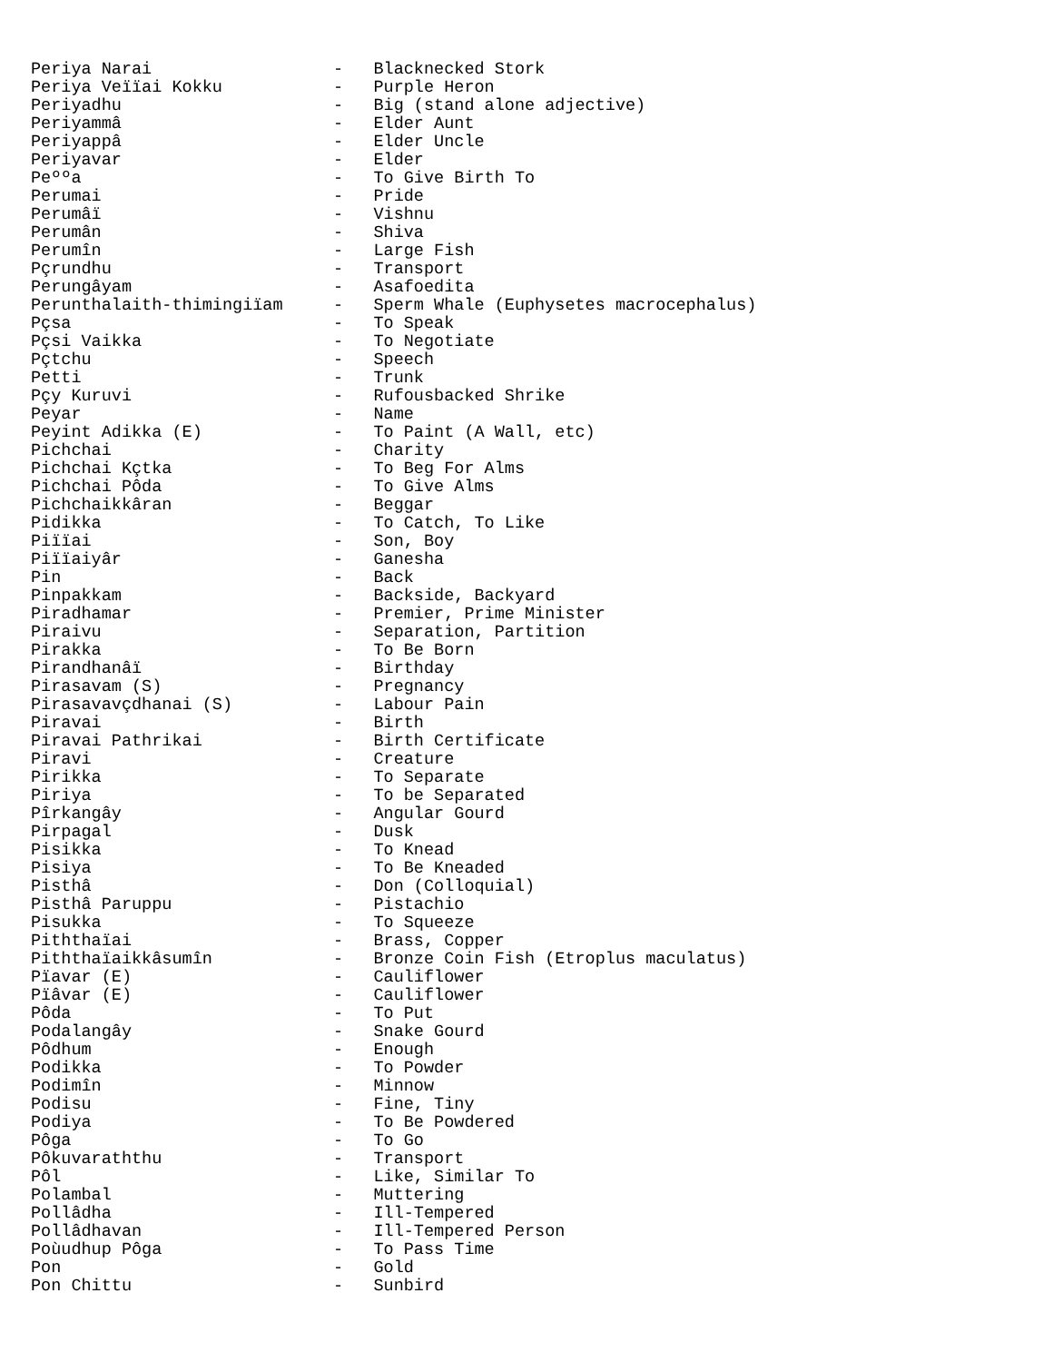Periya Narai                  -   Blacknecked Stork
Periya Veïïai Kokku           -   Purple Heron
Periyadhu                     -   Big (stand alone adjective)
Periyammâ                     -   Elder Aunt
Periyappâ                     -   Elder Uncle
Periyavar                     -   Elder
Peººa                         -   To Give Birth To
Perumai                       -   Pride
Perumâï                       -   Vishnu
Perumân                       -   Shiva
Perumîn                       -   Large Fish
Pçrundhu                      -   Transport
Perungâyam                    -   Asafoedita
Perunthalaith-thimingiïam     -   Sperm Whale (Euphysetes macrocephalus)
Pçsa                          -   To Speak
Pçsi Vaikka                   -   To Negotiate
Pçtchu                        -   Speech
Petti                         -   Trunk
Pçy Kuruvi                    -   Rufousbacked Shrike
Peyar                         -   Name
Peyint Adikka (E)             -   To Paint (A Wall, etc)
Pichchai                      -   Charity
Pichchai Kçtka                -   To Beg For Alms
Pichchai Pôda                 -   To Give Alms
Pichchaikkâran                -   Beggar
Pidikka                       -   To Catch, To Like
Piïïai                        -   Son, Boy
Piïïaiyâr                     -   Ganesha
Pin                           -   Back
Pinpakkam                     -   Backside, Backyard
Piradhamar                    -   Premier, Prime Minister
Piraivu                       -   Separation, Partition
Pirakka                       -   To Be Born
Pirandhanâï                   -   Birthday
Pirasavam (S)                 -   Pregnancy
Pirasavavçdhanai (S)          -   Labour Pain
Piravai                       -   Birth
Piravai Pathrikai             -   Birth Certificate
Piravi                        -   Creature
Pirikka                       -   To Separate
Piriya                        -   To be Separated
Pîrkangây                     -   Angular Gourd
Pirpagal                      -   Dusk
Pisikka                       -   To Knead
Pisiya                        -   To Be Kneaded
Pisthâ                        -   Don (Colloquial)
Pisthâ Paruppu                -   Pistachio
Pisukka                       -   To Squeeze
Piththaïai                    -   Brass, Copper
Piththaïaikkâsumîn            -   Bronze Coin Fish (Etroplus maculatus)
Pïavar (E)                    -   Cauliflower
Pïâvar (E)                    -   Cauliflower
Pôda                          -   To Put
Podalangây                    -   Snake Gourd
Pôdhum                        -   Enough
Podikka                       -   To Powder
Podimîn                       -   Minnow
Podisu                        -   Fine, Tiny
Podiya                        -   To Be Powdered
Pôga                          -   To Go
Pôkuvaraththu                 -   Transport
Pôl                           -   Like, Similar To
Polambal                      -   Muttering
Pollâdha                      -   Ill-Tempered
Pollâdhavan                   -   Ill-Tempered Person
Poùudhup Pôga                 -   To Pass Time
Pon                           -   Gold
Pon Chittu                    -   Sunbird